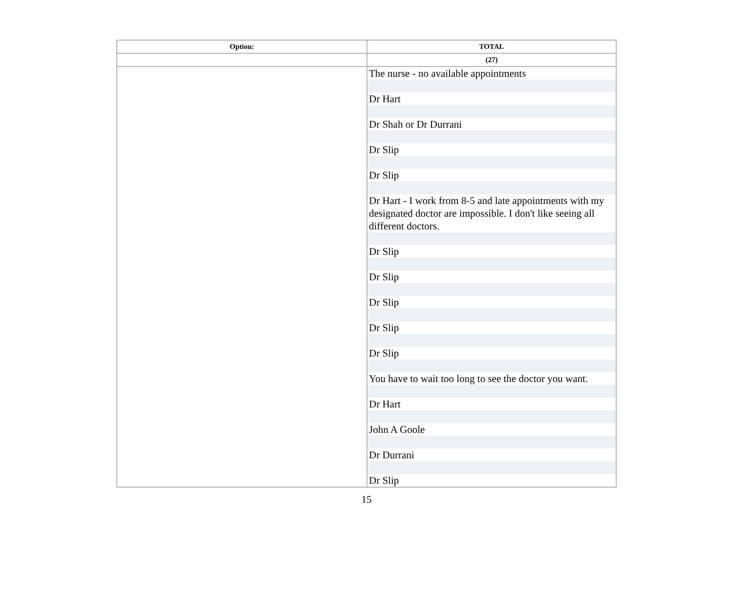| Option: | TOTAL |
| --- | --- |
| | (27) |
| | The nurse - no available appointments Dr Hart Dr Shah or Dr Durrani Dr Slip Dr Slip Dr Hart - I work from 8-5 and late appointments with my designated doctor are impossible. I don't like seeing all different doctors. Dr Slip Dr Slip Dr Slip Dr Slip Dr Slip You have to wait too long to see the doctor you want. Dr Hart John A Goole Dr Durrani Dr Slip |
15